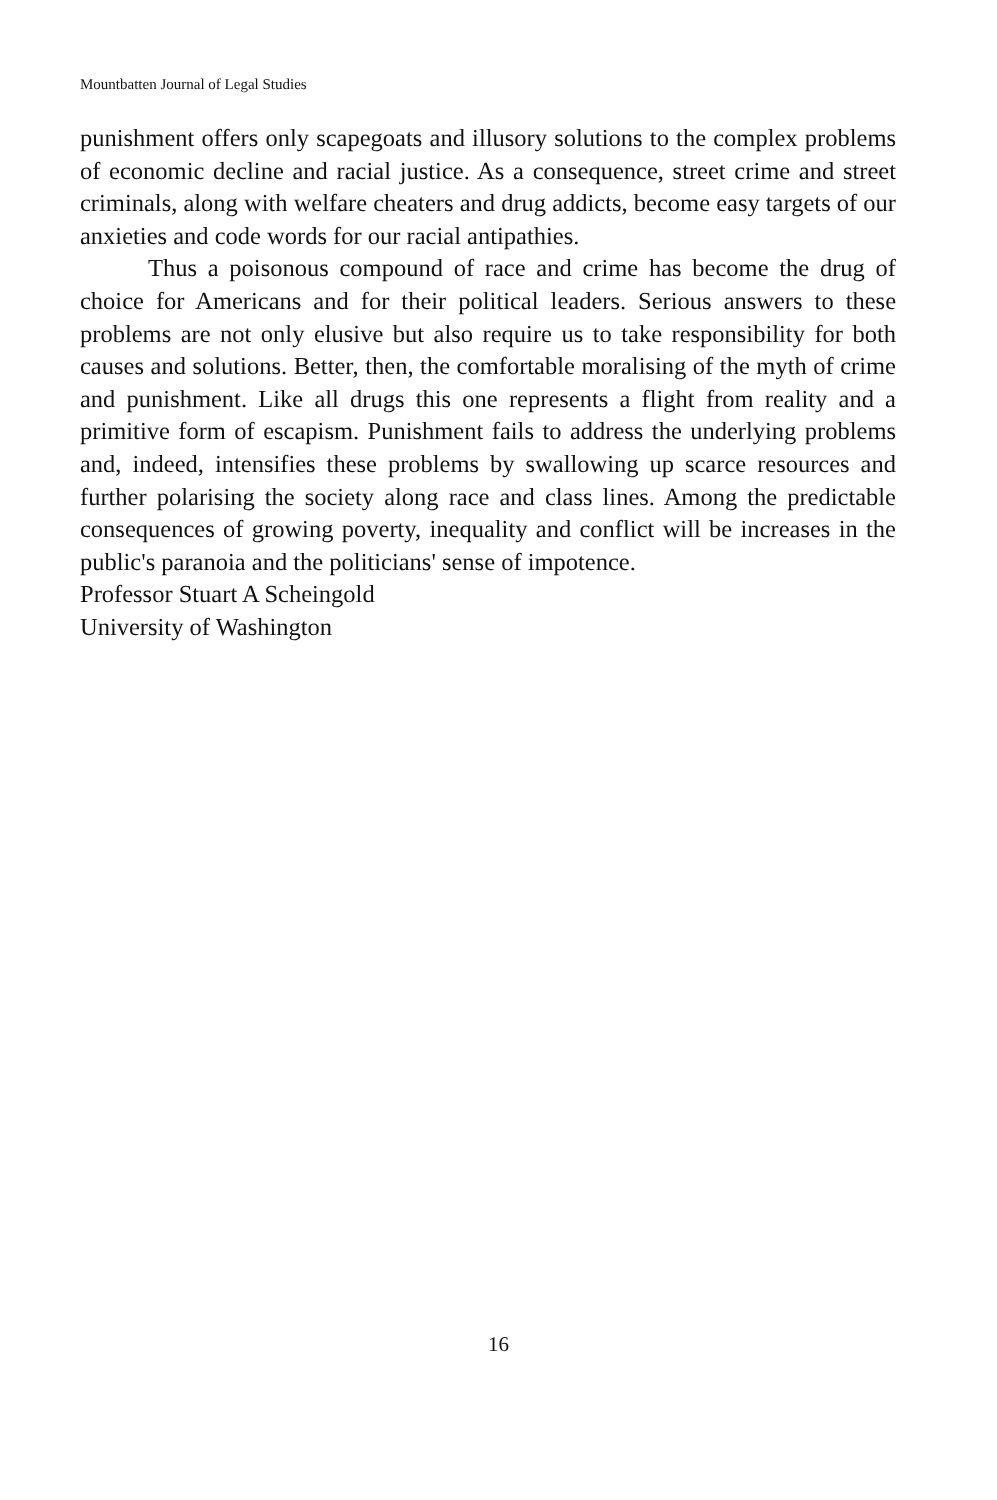Mountbatten Journal of Legal Studies
punishment offers only scapegoats and illusory solutions to the complex problems of economic decline and racial justice. As a consequence, street crime and street criminals, along with welfare cheaters and drug addicts, become easy targets of our anxieties and code words for our racial antipathies.
Thus a poisonous compound of race and crime has become the drug of choice for Americans and for their political leaders. Serious answers to these problems are not only elusive but also require us to take responsibility for both causes and solutions. Better, then, the comfortable moralising of the myth of crime and punishment. Like all drugs this one represents a flight from reality and a primitive form of escapism. Punishment fails to address the underlying problems and, indeed, intensifies these problems by swallowing up scarce resources and further polarising the society along race and class lines. Among the predictable consequences of growing poverty, inequality and conflict will be increases in the public's paranoia and the politicians' sense of impotence.
Professor Stuart A Scheingold
University of Washington
16